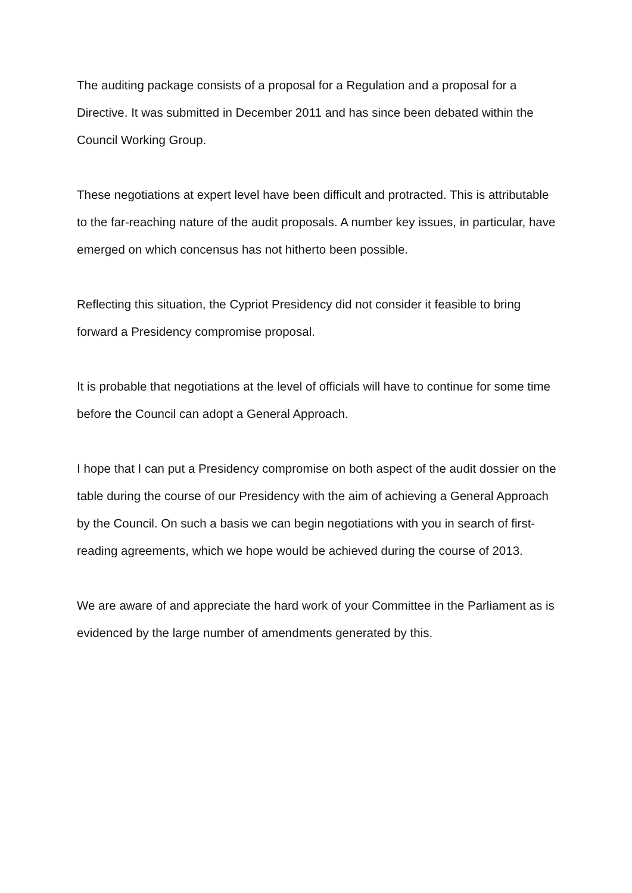The auditing package consists of a proposal for a Regulation and a proposal for a Directive. It was submitted in December 2011 and has since been debated within the Council Working Group.
These negotiations at expert level have been difficult and protracted. This is attributable to the far-reaching nature of the audit proposals. A number key issues, in particular, have emerged on which concensus has not hitherto been possible.
Reflecting this situation, the Cypriot Presidency did not consider it feasible to bring forward a Presidency compromise proposal.
It is probable that negotiations at the level of officials will have to continue for some time before the Council can adopt a General Approach.
I hope that I can put a Presidency compromise on both aspect of the audit dossier on the table during the course of our Presidency with the aim of achieving a General Approach by the Council. On such a basis we can begin negotiations with you in search of first-reading agreements, which we hope would be achieved during the course of 2013.
We are aware of and appreciate the hard work of your Committee in the Parliament as is evidenced by the large number of amendments generated by this.